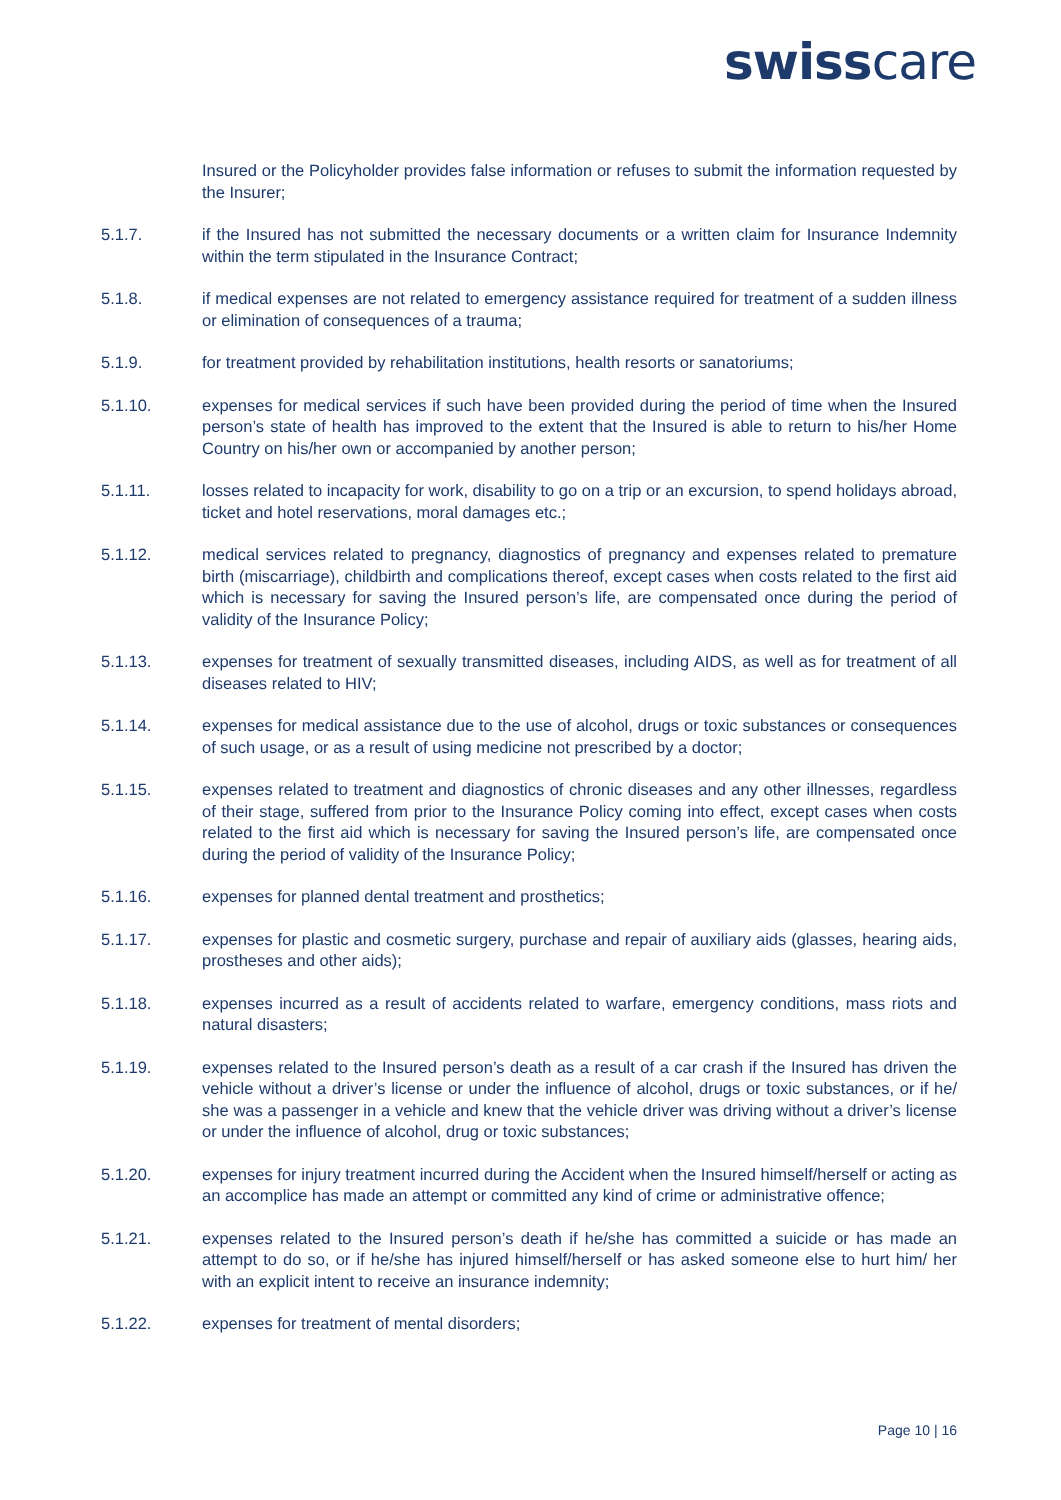swisscare
Insured or the Policyholder provides false information or refuses to submit the information requested by the Insurer;
5.1.7. if the Insured has not submitted the necessary documents or a written claim for Insurance Indemnity within the term stipulated in the Insurance Contract;
5.1.8. if medical expenses are not related to emergency assistance required for treatment of a sudden illness or elimination of consequences of a trauma;
5.1.9. for treatment provided by rehabilitation institutions, health resorts or sanatoriums;
5.1.10. expenses for medical services if such have been provided during the period of time when the Insured person’s state of health has improved to the extent that the Insured is able to return to his/her Home Country on his/her own or accompanied by another person;
5.1.11. losses related to incapacity for work, disability to go on a trip or an excursion, to spend holidays abroad, ticket and hotel reservations, moral damages etc.;
5.1.12. medical services related to pregnancy, diagnostics of pregnancy and expenses related to premature birth (miscarriage), childbirth and complications thereof, except cases when costs related to the first aid which is necessary for saving the Insured person’s life, are compensated once during the period of validity of the Insurance Policy;
5.1.13. expenses for treatment of sexually transmitted diseases, including AIDS, as well as for treatment of all diseases related to HIV;
5.1.14. expenses for medical assistance due to the use of alcohol, drugs or toxic substances or consequences of such usage, or as a result of using medicine not prescribed by a doctor;
5.1.15. expenses related to treatment and diagnostics of chronic diseases and any other illnesses, regardless of their stage, suffered from prior to the Insurance Policy coming into effect, except cases when costs related to the first aid which is necessary for saving the Insured person’s life, are compensated once during the period of validity of the Insurance Policy;
5.1.16. expenses for planned dental treatment and prosthetics;
5.1.17. expenses for plastic and cosmetic surgery, purchase and repair of auxiliary aids (glasses, hearing aids, prostheses and other aids);
5.1.18. expenses incurred as a result of accidents related to warfare, emergency conditions, mass riots and natural disasters;
5.1.19. expenses related to the Insured person’s death as a result of a car crash if the Insured has driven the vehicle without a driver’s license or under the influence of alcohol, drugs or toxic substances, or if he/ she was a passenger in a vehicle and knew that the vehicle driver was driving without a driver’s license or under the influence of alcohol, drug or toxic substances;
5.1.20. expenses for injury treatment incurred during the Accident when the Insured himself/herself or acting as an accomplice has made an attempt or committed any kind of crime or administrative offence;
5.1.21. expenses related to the Insured person’s death if he/she has committed a suicide or has made an attempt to do so, or if he/she has injured himself/herself or has asked someone else to hurt him/ her with an explicit intent to receive an insurance indemnity;
5.1.22. expenses for treatment of mental disorders;
Page 10 | 16